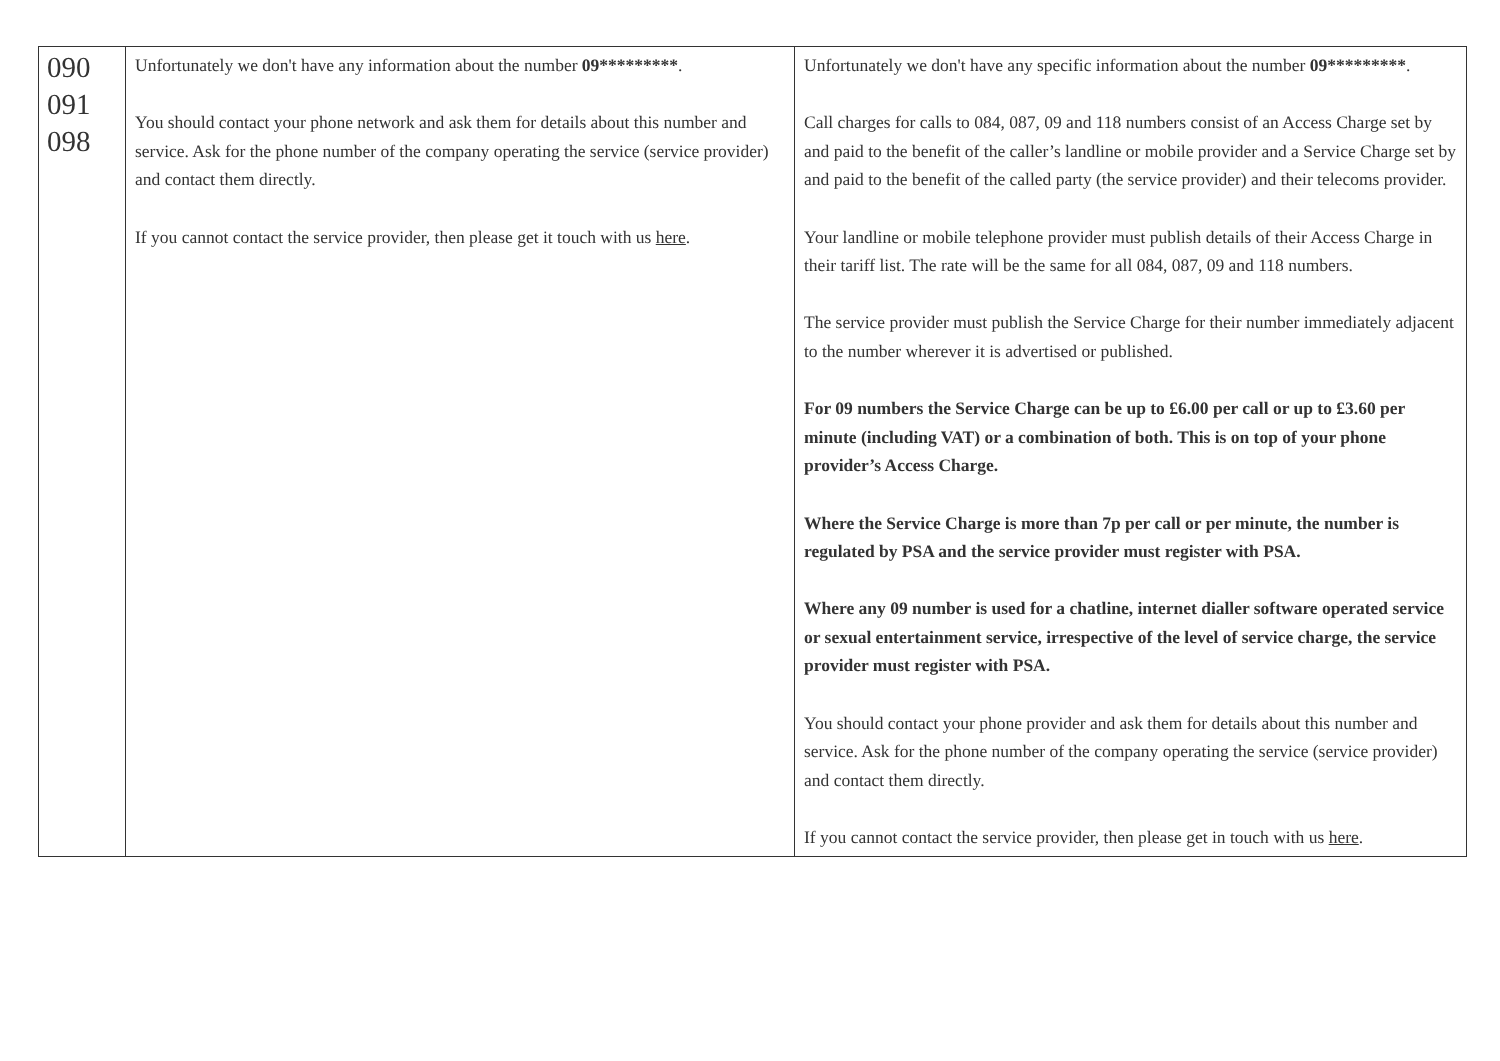| 090 091 098 | Unfortunately we don't have any information about the number 09********* . You should contact your phone network and ask them for details about this number and service. Ask for the phone number of the company operating the service (service provider) and contact them directly. If you cannot contact the service provider, then please get it touch with us here . | Unfortunately we don't have any specific information about the number 09********* . Call charges for calls to 084, 087, 09 and 118 numbers consist of an Access Charge set by and paid to the benefit of the caller’s landline or mobile provider and a Service Charge set by and paid to the benefit of the called party (the service provider) and their telecoms provider. Your landline or mobile telephone provider must publish details of their Access Charge in their tariff list. The rate will be the same for all 084, 087, 09 and 118 numbers. The service provider must publish the Service Charge for their number immediately adjacent to the number wherever it is advertised or published. For 09 numbers the Service Charge can be up to £6.00 per call or up to £3.60 per minute (including VAT) or a combination of both. This is on top of your phone provider’s Access Charge. Where the Service Charge is more than 7p per call or per minute, the number is regulated by PSA and the service provider must register with PSA. Where any 09 number is used for a chatline, internet dialler software operated service or sexual entertainment service, irrespective of the level of service charge, the service provider must register with PSA. You should contact your phone provider and ask them for details about this number and service. Ask for the phone number of the company operating the service (service provider) and contact them directly. If you cannot contact the service provider, then please get in touch with us here . |